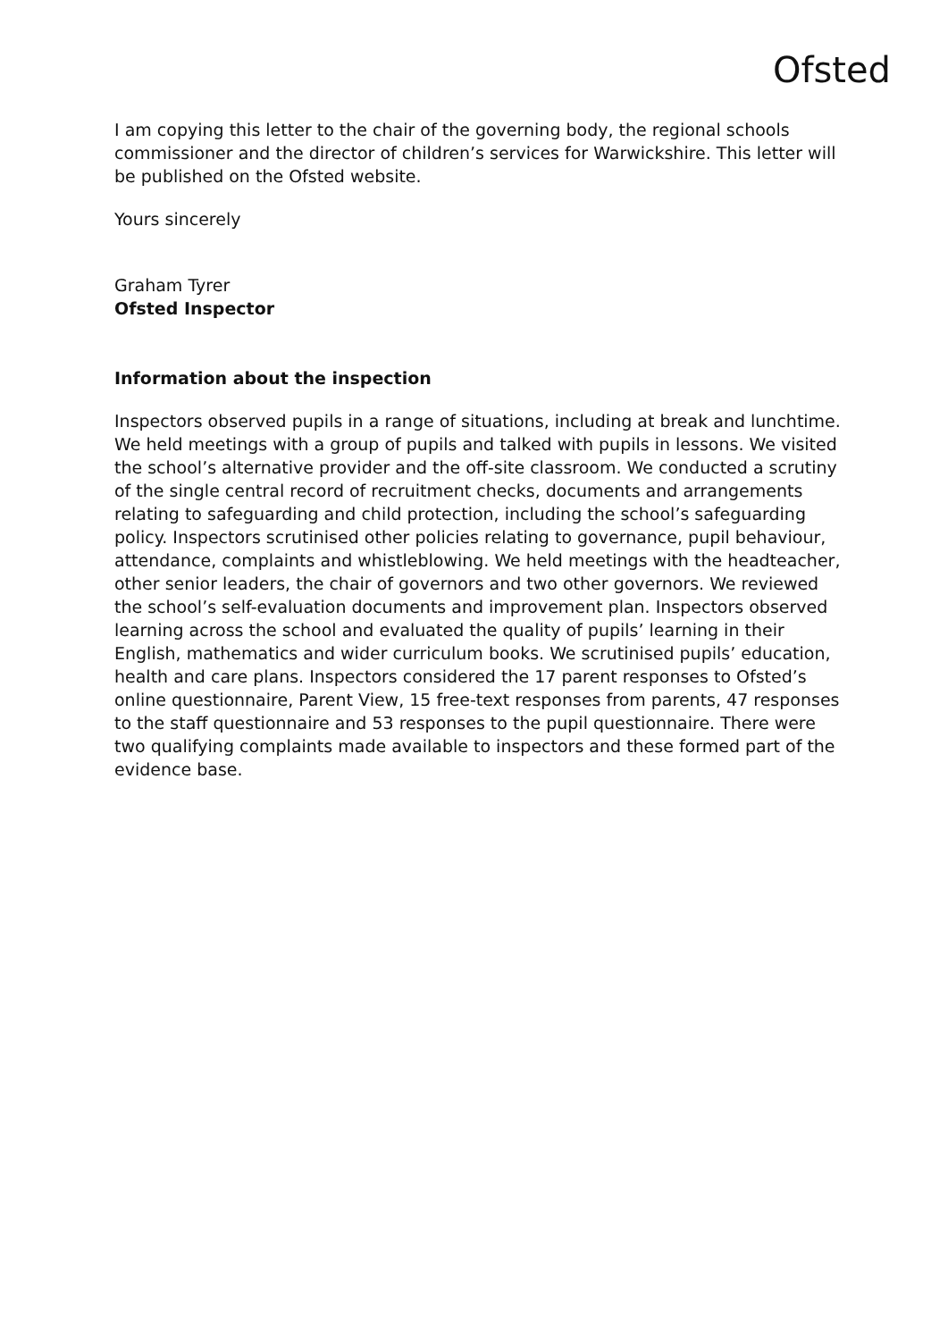Ofsted
I am copying this letter to the chair of the governing body, the regional schools commissioner and the director of children’s services for Warwickshire. This letter will be published on the Ofsted website.
Yours sincerely
Graham Tyrer
Ofsted Inspector
Information about the inspection
Inspectors observed pupils in a range of situations, including at break and lunchtime. We held meetings with a group of pupils and talked with pupils in lessons. We visited the school’s alternative provider and the off-site classroom. We conducted a scrutiny of the single central record of recruitment checks, documents and arrangements relating to safeguarding and child protection, including the school’s safeguarding policy. Inspectors scrutinised other policies relating to governance, pupil behaviour, attendance, complaints and whistleblowing. We held meetings with the headteacher, other senior leaders, the chair of governors and two other governors. We reviewed the school’s self-evaluation documents and improvement plan. Inspectors observed learning across the school and evaluated the quality of pupils’ learning in their English, mathematics and wider curriculum books. We scrutinised pupils’ education, health and care plans. Inspectors considered the 17 parent responses to Ofsted’s online questionnaire, Parent View, 15 free-text responses from parents, 47 responses to the staff questionnaire and 53 responses to the pupil questionnaire. There were two qualifying complaints made available to inspectors and these formed part of the evidence base.